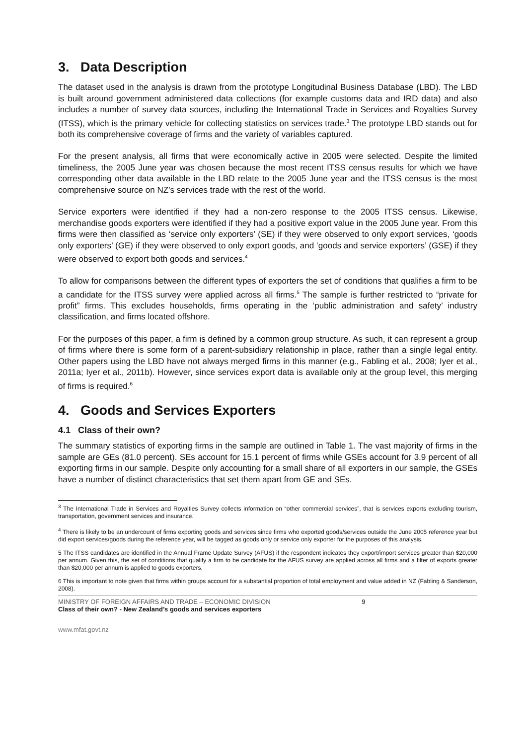3. Data Description
The dataset used in the analysis is drawn from the prototype Longitudinal Business Database (LBD). The LBD is built around government administered data collections (for example customs data and IRD data) and also includes a number of survey data sources, including the International Trade in Services and Royalties Survey (ITSS), which is the primary vehicle for collecting statistics on services trade.<sup>3</sup> The prototype LBD stands out for both its comprehensive coverage of firms and the variety of variables captured.
For the present analysis, all firms that were economically active in 2005 were selected. Despite the limited timeliness, the 2005 June year was chosen because the most recent ITSS census results for which we have corresponding other data available in the LBD relate to the 2005 June year and the ITSS census is the most comprehensive source on NZ’s services trade with the rest of the world.
Service exporters were identified if they had a non-zero response to the 2005 ITSS census. Likewise, merchandise goods exporters were identified if they had a positive export value in the 2005 June year. From this firms were then classified as ‘service only exporters’ (SE) if they were observed to only export services, ‘goods only exporters’ (GE) if they were observed to only export goods, and ‘goods and service exporters’ (GSE) if they were observed to export both goods and services.<sup>4</sup>
To allow for comparisons between the different types of exporters the set of conditions that qualifies a firm to be a candidate for the ITSS survey were applied across all firms.<sup>5</sup> The sample is further restricted to “private for profit” firms. This excludes households, firms operating in the ‘public administration and safety’ industry classification, and firms located offshore.
For the purposes of this paper, a firm is defined by a common group structure. As such, it can represent a group of firms where there is some form of a parent-subsidiary relationship in place, rather than a single legal entity. Other papers using the LBD have not always merged firms in this manner (e.g., Fabling et al., 2008; Iyer et al., 2011a; Iyer et al., 2011b). However, since services export data is available only at the group level, this merging of firms is required.<sup>6</sup>
4. Goods and Services Exporters
4.1 Class of their own?
The summary statistics of exporting firms in the sample are outlined in Table 1. The vast majority of firms in the sample are GEs (81.0 percent). SEs account for 15.1 percent of firms while GSEs account for 3.9 percent of all exporting firms in our sample. Despite only accounting for a small share of all exporters in our sample, the GSEs have a number of distinct characteristics that set them apart from GE and SEs.
<sup>3</sup> The International Trade in Services and Royalties Survey collects information on “other commercial services”, that is services exports excluding tourism, transportation, government services and insurance.
<sup>4</sup> There is likely to be an undercount of firms exporting goods and services since firms who exported goods/services outside the June 2005 reference year but did export services/goods during the reference year, will be tagged as goods only or service only exporter for the purposes of this analysis.
5 The ITSS candidates are identified in the Annual Frame Update Survey (AFUS) if the respondent indicates they export/import services greater than $20,000 per annum. Given this, the set of conditions that qualify a firm to be candidate for the AFUS survey are applied across all firms and a filter of exports greater than $20,000 per annum is applied to goods exporters.
6 This is important to note given that firms within groups account for a substantial proportion of total employment and value added in NZ (Fabling & Sanderson, 2008).
MINISTRY OF FOREIGN AFFAIRS AND TRADE – ECONOMIC DIVISION 9
Class of their own? - New Zealand’s goods and services exporters
www.mfat.govt.nz